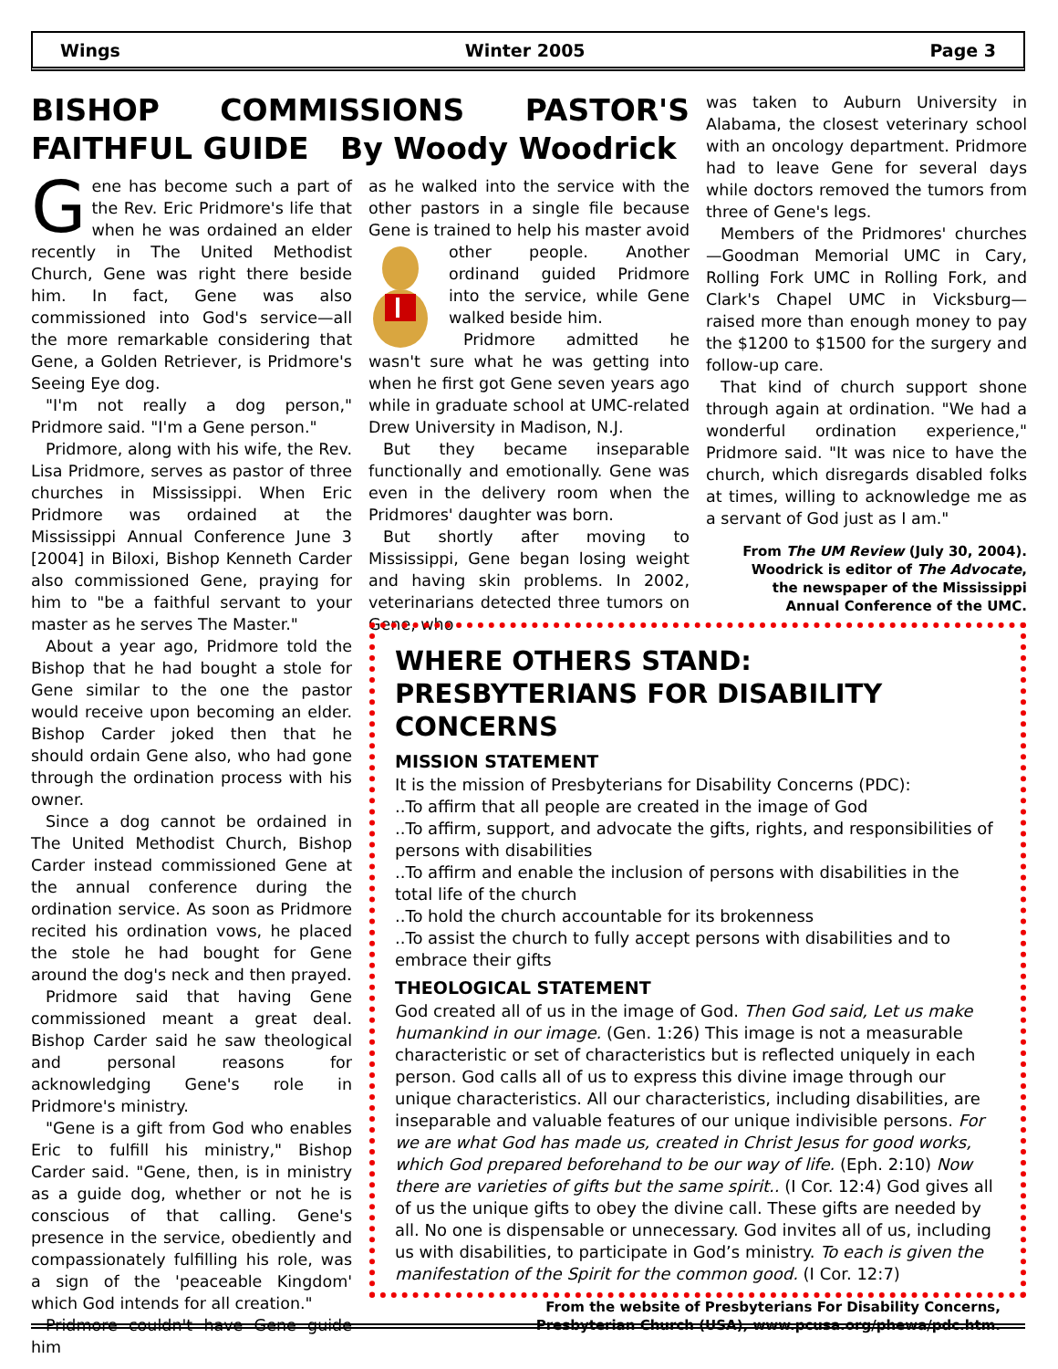Wings Winter 2005 Page 3
BISHOP COMMISSIONS PASTOR'S FAITHFUL GUIDE By Woody Woodrick
Gene has become such a part of the Rev. Eric Pridmore's life that when he was ordained an elder recently in The United Methodist Church, Gene was right there beside him. In fact, Gene was also commissioned into God's service—all the more remarkable considering that Gene, a Golden Retriever, is Pridmore's Seeing Eye dog.
"I'm not really a dog person," Pridmore said. "I'm a Gene person."
Pridmore, along with his wife, the Rev. Lisa Pridmore, serves as pastor of three churches in Mississippi. When Eric Pridmore was ordained at the Mississippi Annual Conference June 3 [2004] in Biloxi, Bishop Kenneth Carder also commissioned Gene, praying for him to "be a faithful servant to your master as he serves The Master."
About a year ago, Pridmore told the Bishop that he had bought a stole for Gene similar to the one the pastor would receive upon becoming an elder. Bishop Carder joked then that he should ordain Gene also, who had gone through the ordination process with his owner.
Since a dog cannot be ordained in The United Methodist Church, Bishop Carder instead commissioned Gene at the annual conference during the ordination service. As soon as Pridmore recited his ordination vows, he placed the stole he had bought for Gene around the dog's neck and then prayed.
Pridmore said that having Gene commissioned meant a great deal. Bishop Carder said he saw theological and personal reasons for acknowledging Gene's role in Pridmore's ministry.
"Gene is a gift from God who enables Eric to fulfill his ministry," Bishop Carder said. "Gene, then, is in ministry as a guide dog, whether or not he is conscious of that calling. Gene's presence in the service, obediently and compassionately fulfilling his role, was a sign of the 'peaceable Kingdom' which God intends for all creation."
Pridmore couldn't have Gene guide him
as he walked into the service with the other pastors in a single file because Gene is trained to help his master avoid other people. Another ordinand guided Pridmore into the service, while Gene walked beside him.
Pridmore admitted he wasn't sure what he was getting into when he first got Gene seven years ago while in graduate school at UMC-related Drew University in Madison, N.J.
But they became inseparable functionally and emotionally. Gene was even in the delivery room when the Pridmores' daughter was born.
But shortly after moving to Mississippi, Gene began losing weight and having skin problems. In 2002, veterinarians detected three tumors on Gene, who
was taken to Auburn University in Alabama, the closest veterinary school with an oncology department. Pridmore had to leave Gene for several days while doctors removed the tumors from three of Gene's legs.
Members of the Pridmores' churches—Goodman Memorial UMC in Cary, Rolling Fork UMC in Rolling Fork, and Clark's Chapel UMC in Vicksburg—raised more than enough money to pay the $1200 to $1500 for the surgery and follow-up care.
That kind of church support shone through again at ordination. "We had a wonderful ordination experience," Pridmore said. "It was nice to have the church, which disregards disabled folks at times, willing to acknowledge me as a servant of God just as I am."
From The UM Review (July 30, 2004).
Woodrick is editor of The Advocate,
the newspaper of the Mississippi
Annual Conference of the UMC.
WHERE OTHERS STAND: PRESBYTERIANS FOR DISABILITY CONCERNS
MISSION STATEMENT
It is the mission of Presbyterians for Disability Concerns (PDC):
..To affirm that all people are created in the image of God
..To affirm, support, and advocate the gifts, rights, and responsibilities of persons with disabilities
..To affirm and enable the inclusion of persons with disabilities in the total life of the church
..To hold the church accountable for its brokenness
..To assist the church to fully accept persons with disabilities and to embrace their gifts
THEOLOGICAL STATEMENT
God created all of us in the image of God. Then God said, Let us make humankind in our image. (Gen. 1:26) This image is not a measurable characteristic or set of characteristics but is reflected uniquely in each person. God calls all of us to express this divine image through our unique characteristics. All our characteristics, including disabilities, are inseparable and valuable features of our unique indivisible persons. For we are what God has made us, created in Christ Jesus for good works, which God prepared beforehand to be our way of life. (Eph. 2:10) Now there are varieties of gifts but the same spirit.. (I Cor. 12:4) God gives all of us the unique gifts to obey the divine call. These gifts are needed by all. No one is dispensable or unnecessary. God invites all of us, including us with disabilities, to participate in God’s ministry. To each is given the manifestation of the Spirit for the common good. (I Cor. 12:7)
From the website of Presbyterians For Disability Concerns,
Presbyterian Church (USA), www.pcusa.org/phewa/pdc.htm.